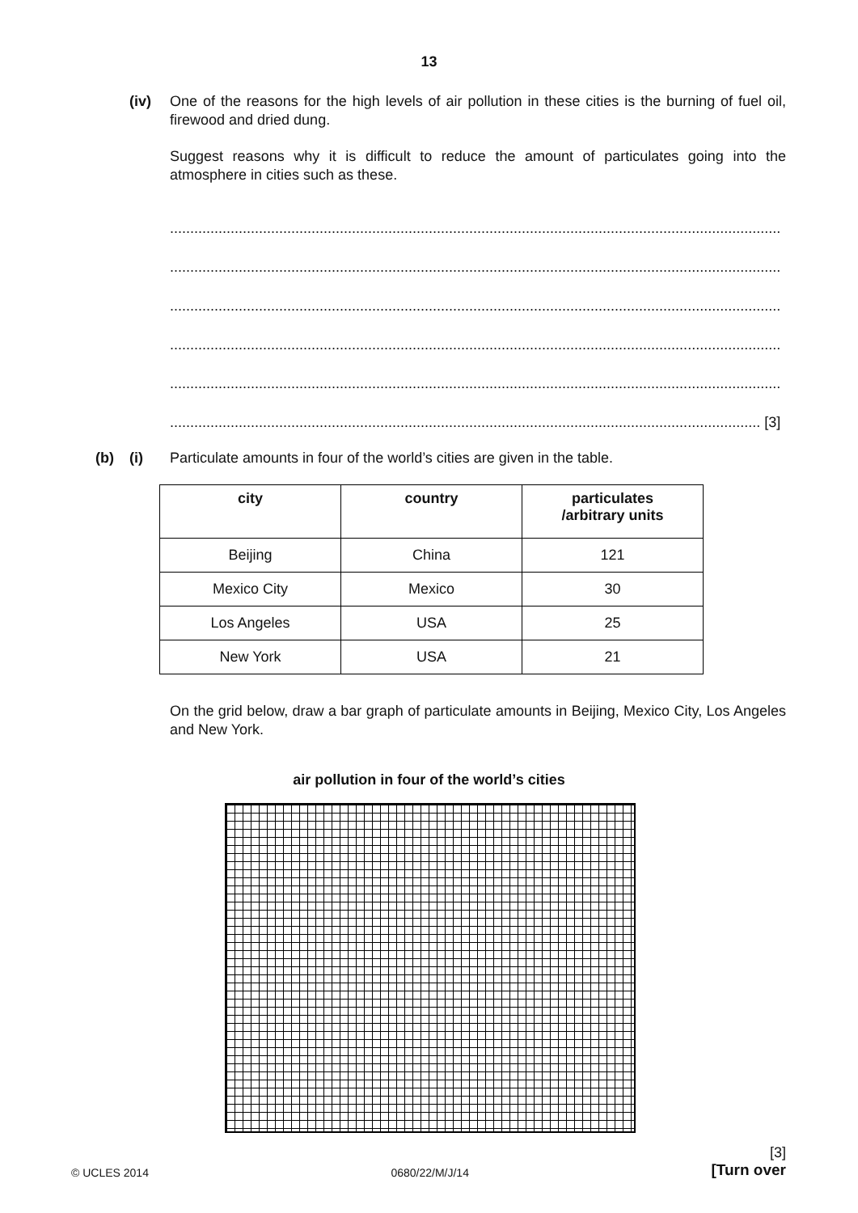13
(iv) One of the reasons for the high levels of air pollution in these cities is the burning of fuel oil, firewood and dried dung.
Suggest reasons why it is difficult to reduce the amount of particulates going into the atmosphere in cities such as these.
.......................................................................................................................................................
.......................................................................................................................................................
.......................................................................................................................................................
.......................................................................................................................................................
.......................................................................................................................................................
.................................................................................................................................................. [3]
(b) (i) Particulate amounts in four of the world’s cities are given in the table.
| city | country | particulates /arbitrary units |
| --- | --- | --- |
| Beijing | China | 121 |
| Mexico City | Mexico | 30 |
| Los Angeles | USA | 25 |
| New York | USA | 21 |
On the grid below, draw a bar graph of particulate amounts in Beijing, Mexico City, Los Angeles and New York.
air pollution in four of the world’s cities
© UCLES 2014 0680/22/M/J/14 [3]
[Turn over